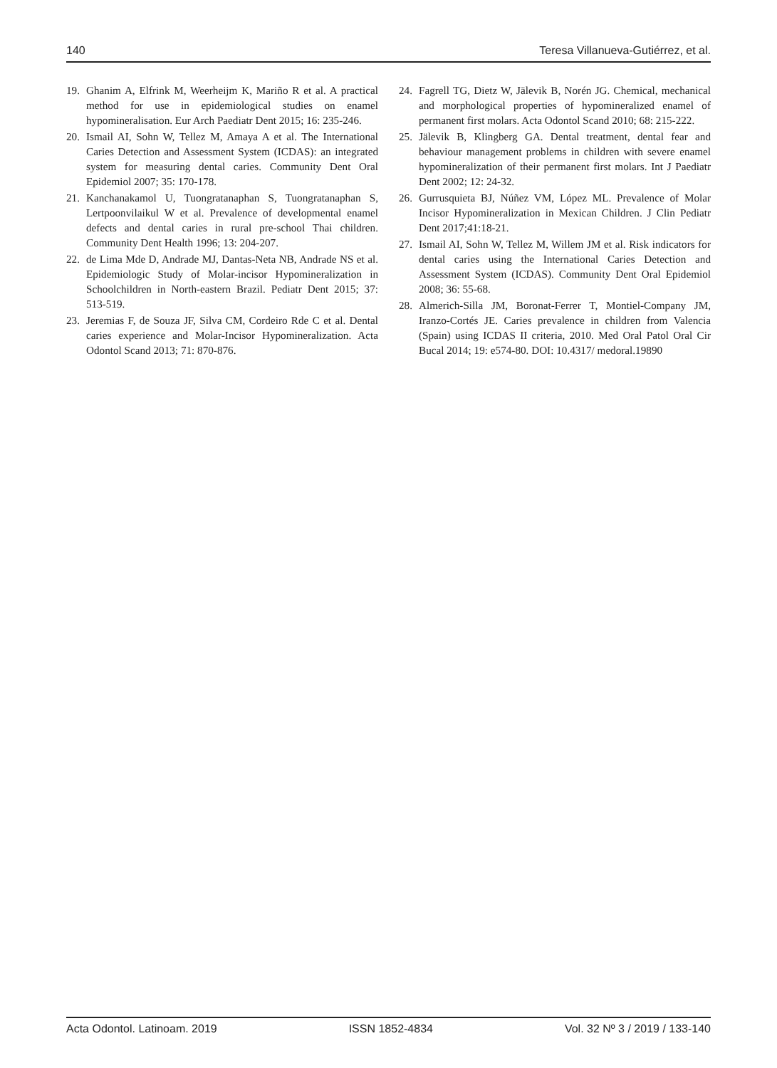140 Teresa Villanueva-Gutiérrez, et al.
19. Ghanim A, Elfrink M, Weerheijm K, Mariño R et al. A practical method for use in epidemiological studies on enamel hypomineralisation. Eur Arch Paediatr Dent 2015; 16: 235-246.
20. Ismail AI, Sohn W, Tellez M, Amaya A et al. The International Caries Detection and Assessment System (ICDAS): an integrated system for measuring dental caries. Community Dent Oral Epidemiol 2007; 35: 170-178.
21. Kanchanakamol U, Tuongratanaphan S, Tuongratanaphan S, Lertpoonvilaikul W et al. Prevalence of developmental enamel defects and dental caries in rural pre-school Thai children. Community Dent Health 1996; 13: 204-207.
22. de Lima Mde D, Andrade MJ, Dantas-Neta NB, Andrade NS et al. Epidemiologic Study of Molar-incisor Hypomineralization in Schoolchildren in North-eastern Brazil. Pediatr Dent 2015; 37: 513-519.
23. Jeremias F, de Souza JF, Silva CM, Cordeiro Rde C et al. Dental caries experience and Molar-Incisor Hypomineralization. Acta Odontol Scand 2013; 71: 870-876.
24. Fagrell TG, Dietz W, Jälevik B, Norén JG. Chemical, mechanical and morphological properties of hypomineralized enamel of permanent first molars. Acta Odontol Scand 2010; 68: 215-222.
25. Jälevik B, Klingberg GA. Dental treatment, dental fear and behaviour management problems in children with severe enamel hypomineralization of their permanent first molars. Int J Paediatr Dent 2002; 12: 24-32.
26. Gurrusquieta BJ, Núñez VM, López ML. Prevalence of Molar Incisor Hypomineralization in Mexican Children. J Clin Pediatr Dent 2017;41:18-21.
27. Ismail AI, Sohn W, Tellez M, Willem JM et al. Risk indicators for dental caries using the International Caries Detection and Assessment System (ICDAS). Community Dent Oral Epidemiol 2008; 36: 55-68.
28. Almerich-Silla JM, Boronat-Ferrer T, Montiel-Company JM, Iranzo-Cortés JE. Caries prevalence in children from Valencia (Spain) using ICDAS II criteria, 2010. Med Oral Patol Oral Cir Bucal 2014; 19: e574-80. DOI: 10.4317/ medoral.19890
Acta Odontol. Latinoam. 2019 ISSN 1852-4834 Vol. 32 Nº 3 / 2019 / 133-140